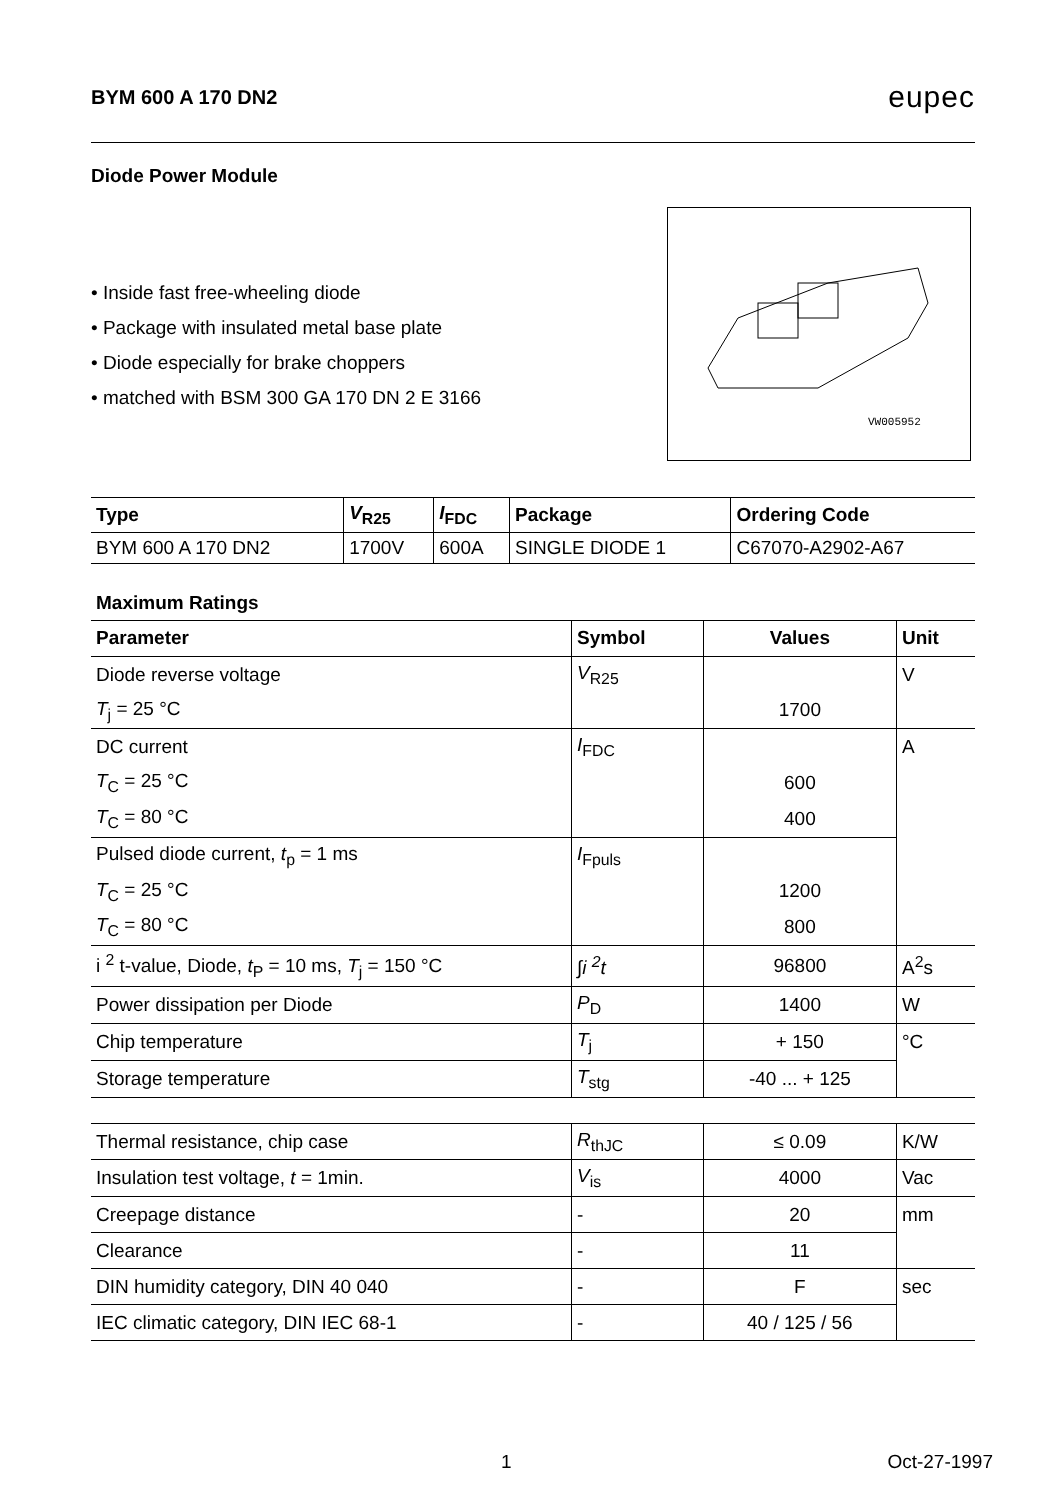BYM 600 A 170 DN2
eupec
Diode Power Module
• Inside fast free-wheeling diode
• Package with insulated metal base plate
• Diode especially for brake choppers
• matched with BSM 300 GA 170 DN 2 E 3166
VW005952
| Type | V<sub>R25</sub> | I<sub>FDC</sub> | Package | Ordering Code |
| --- | --- | --- | --- | --- |
| BYM 600 A 170 DN2 | 1700V | 600A | SINGLE DIODE 1 | C67070-A2902-A67 |
Maximum Ratings
| Parameter | Symbol | Values | Unit |
| --- | --- | --- | --- |
| Diode reverse voltage | V<sub>R25</sub> | | V |
| T<sub>j</sub> = 25 °C | | 1700 | |
| DC current | I<sub>FDC</sub> | | A |
| T<sub>C</sub> = 25 °C | | 600 | |
| T<sub>C</sub> = 80 °C | | 400 | |
| Pulsed diode current, t<sub>p</sub> = 1 ms | I<sub>Fpuls</sub> | | |
| T<sub>C</sub> = 25 °C | | 1200 | |
| T<sub>C</sub> = 80 °C | | 800 | |
| i <sup>2</sup> t-value, Diode, t<sub>P</sub> = 10 ms, T<sub>j</sub> = 150 °C | ∫i <sup>2</sup>t | 96800 | A<sup>2</sup>s |
| Power dissipation per Diode | P<sub>D</sub> | 1400 | W |
| Chip temperature | T<sub>j</sub> | + 150 | °C |
| Storage temperature | T<sub>stg</sub> | -40 ... + 125 | |
| Thermal resistance, chip case | R<sub>thJC</sub> | ≤ 0.09 | K/W |
| Insulation test voltage, t = 1min. | V<sub>is</sub> | 4000 | Vac |
| Creepage distance | - | 20 | mm |
| Clearance | - | 11 | |
| DIN humidity category, DIN 40 040 | - | F | sec |
| IEC climatic category, DIN IEC 68-1 | - | 40 / 125 / 56 | |
1 Oct-27-1997